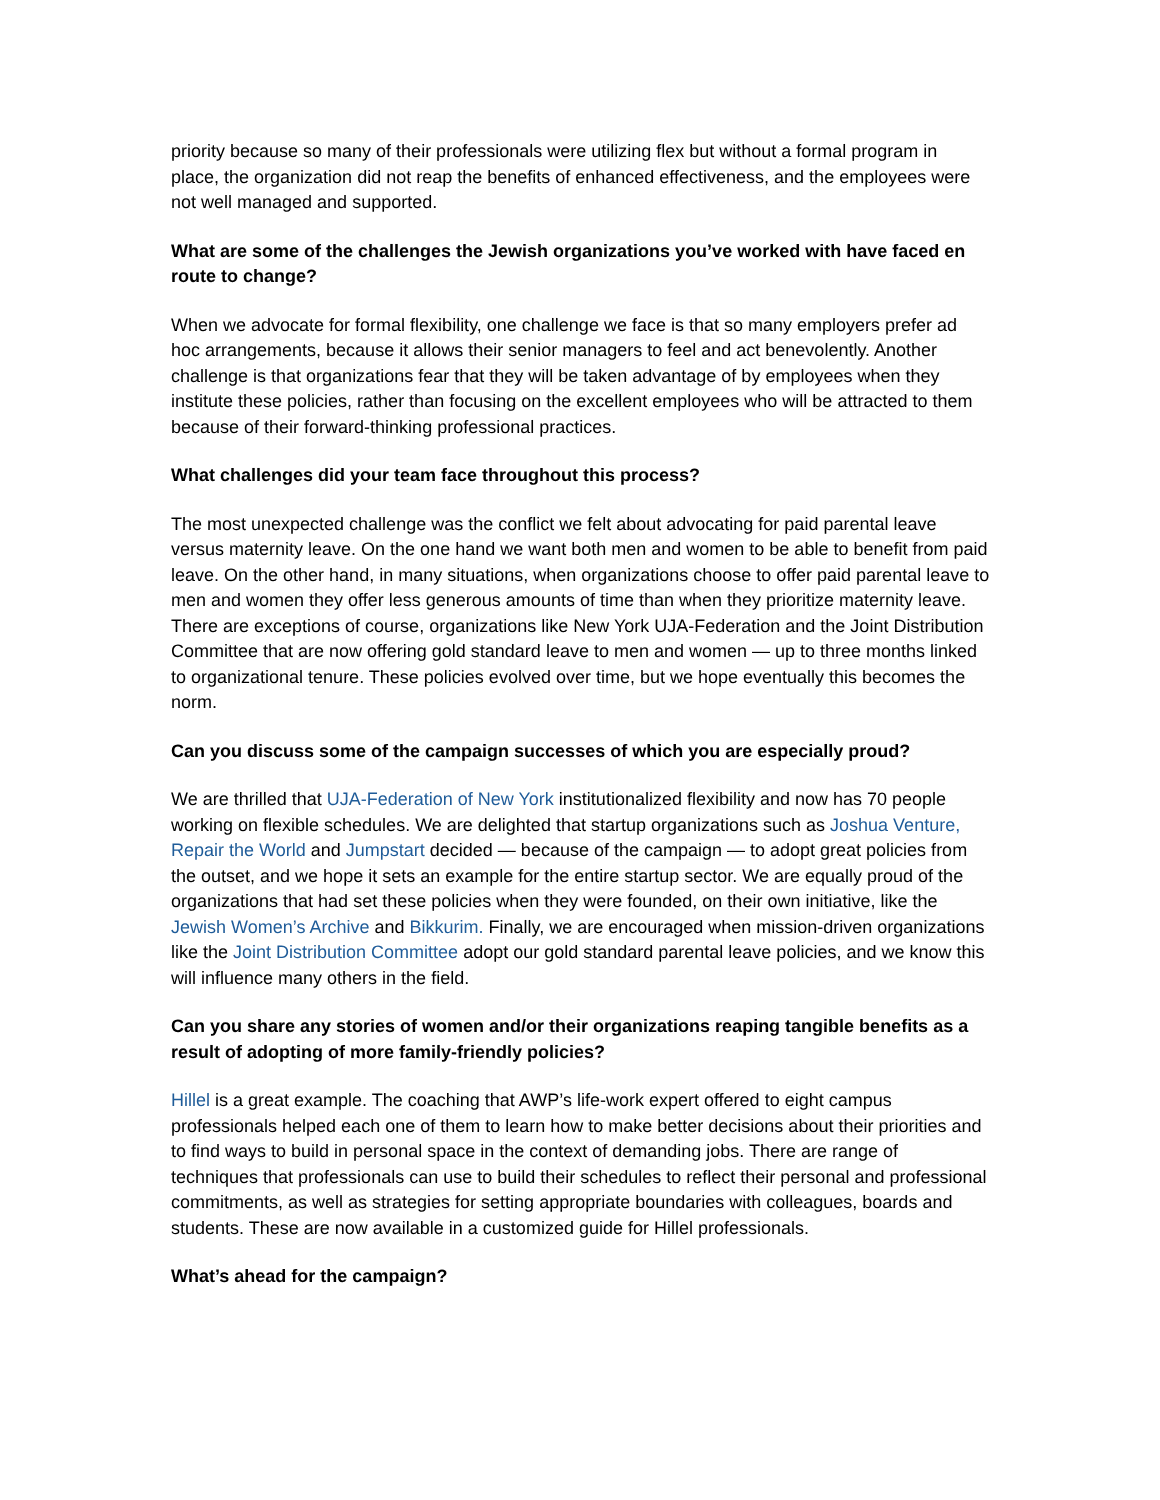priority because so many of their professionals were utilizing flex but without a formal program in place, the organization did not reap the benefits of enhanced effectiveness, and the employees were not well managed and supported.
What are some of the challenges the Jewish organizations you’ve worked with have faced en route to change?
When we advocate for formal flexibility, one challenge we face is that so many employers prefer ad hoc arrangements, because it allows their senior managers to feel and act benevolently. Another challenge is that organizations fear that they will be taken advantage of by employees when they institute these policies, rather than focusing on the excellent employees who will be attracted to them because of their forward-thinking professional practices.
What challenges did your team face throughout this process?
The most unexpected challenge was the conflict we felt about advocating for paid parental leave versus maternity leave. On the one hand we want both men and women to be able to benefit from paid leave. On the other hand, in many situations, when organizations choose to offer paid parental leave to men and women they offer less generous amounts of time than when they prioritize maternity leave. There are exceptions of course, organizations like New York UJA-Federation and the Joint Distribution Committee that are now offering gold standard leave to men and women — up to three months linked to organizational tenure. These policies evolved over time, but we hope eventually this becomes the norm.
Can you discuss some of the campaign successes of which you are especially proud?
We are thrilled that UJA-Federation of New York institutionalized flexibility and now has 70 people working on flexible schedules. We are delighted that startup organizations such as Joshua Venture, Repair the World and Jumpstart decided — because of the campaign — to adopt great policies from the outset, and we hope it sets an example for the entire startup sector. We are equally proud of the organizations that had set these policies when they were founded, on their own initiative, like the Jewish Women’s Archive and Bikkurim. Finally, we are encouraged when mission-driven organizations like the Joint Distribution Committee adopt our gold standard parental leave policies, and we know this will influence many others in the field.
Can you share any stories of women and/or their organizations reaping tangible benefits as a result of adopting of more family-friendly policies?
Hillel is a great example. The coaching that AWP’s life-work expert offered to eight campus professionals helped each one of them to learn how to make better decisions about their priorities and to find ways to build in personal space in the context of demanding jobs. There are range of techniques that professionals can use to build their schedules to reflect their personal and professional commitments, as well as strategies for setting appropriate boundaries with colleagues, boards and students. These are now available in a customized guide for Hillel professionals.
What’s ahead for the campaign?